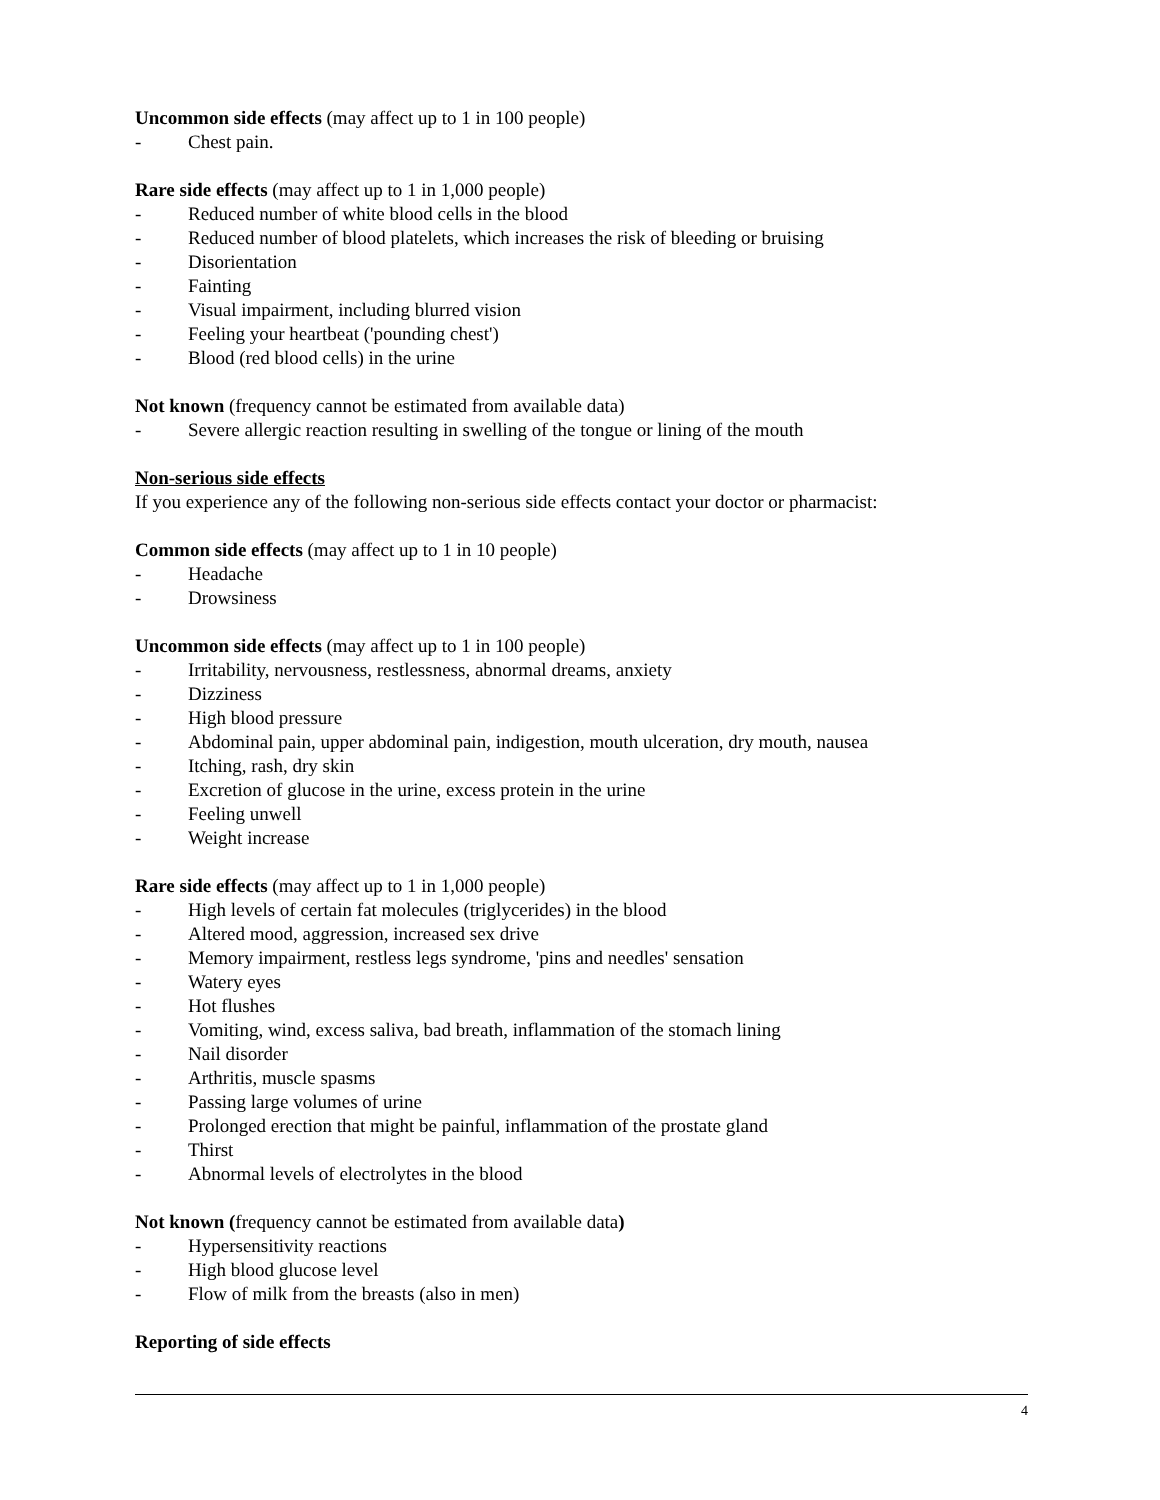Uncommon side effects (may affect up to 1 in 100 people)
- Chest pain.
Rare side effects (may affect up to 1 in 1,000 people)
- Reduced number of white blood cells in the blood
- Reduced number of blood platelets, which increases the risk of bleeding or bruising
- Disorientation
- Fainting
- Visual impairment, including blurred vision
- Feeling your heartbeat ('pounding chest')
- Blood (red blood cells) in the urine
Not known (frequency cannot be estimated from available data)
- Severe allergic reaction resulting in swelling of the tongue or lining of the mouth
Non-serious side effects
If you experience any of the following non-serious side effects contact your doctor or pharmacist:
Common side effects (may affect up to 1 in 10 people)
- Headache
- Drowsiness
Uncommon side effects (may affect up to 1 in 100 people)
- Irritability, nervousness, restlessness, abnormal dreams, anxiety
- Dizziness
- High blood pressure
- Abdominal pain, upper abdominal pain, indigestion, mouth ulceration, dry mouth, nausea
- Itching, rash, dry skin
- Excretion of glucose in the urine, excess protein in the urine
- Feeling unwell
- Weight increase
Rare side effects (may affect up to 1 in 1,000 people)
- High levels of certain fat molecules (triglycerides) in the blood
- Altered mood, aggression, increased sex drive
- Memory impairment, restless legs syndrome, 'pins and needles' sensation
- Watery eyes
- Hot flushes
- Vomiting, wind, excess saliva, bad breath, inflammation of the stomach lining
- Nail disorder
- Arthritis, muscle spasms
- Passing large volumes of urine
- Prolonged erection that might be painful, inflammation of the prostate gland
- Thirst
- Abnormal levels of electrolytes in the blood
Not known (frequency cannot be estimated from available data)
- Hypersensitivity reactions
- High blood glucose level
- Flow of milk from the breasts (also in men)
Reporting of side effects
4